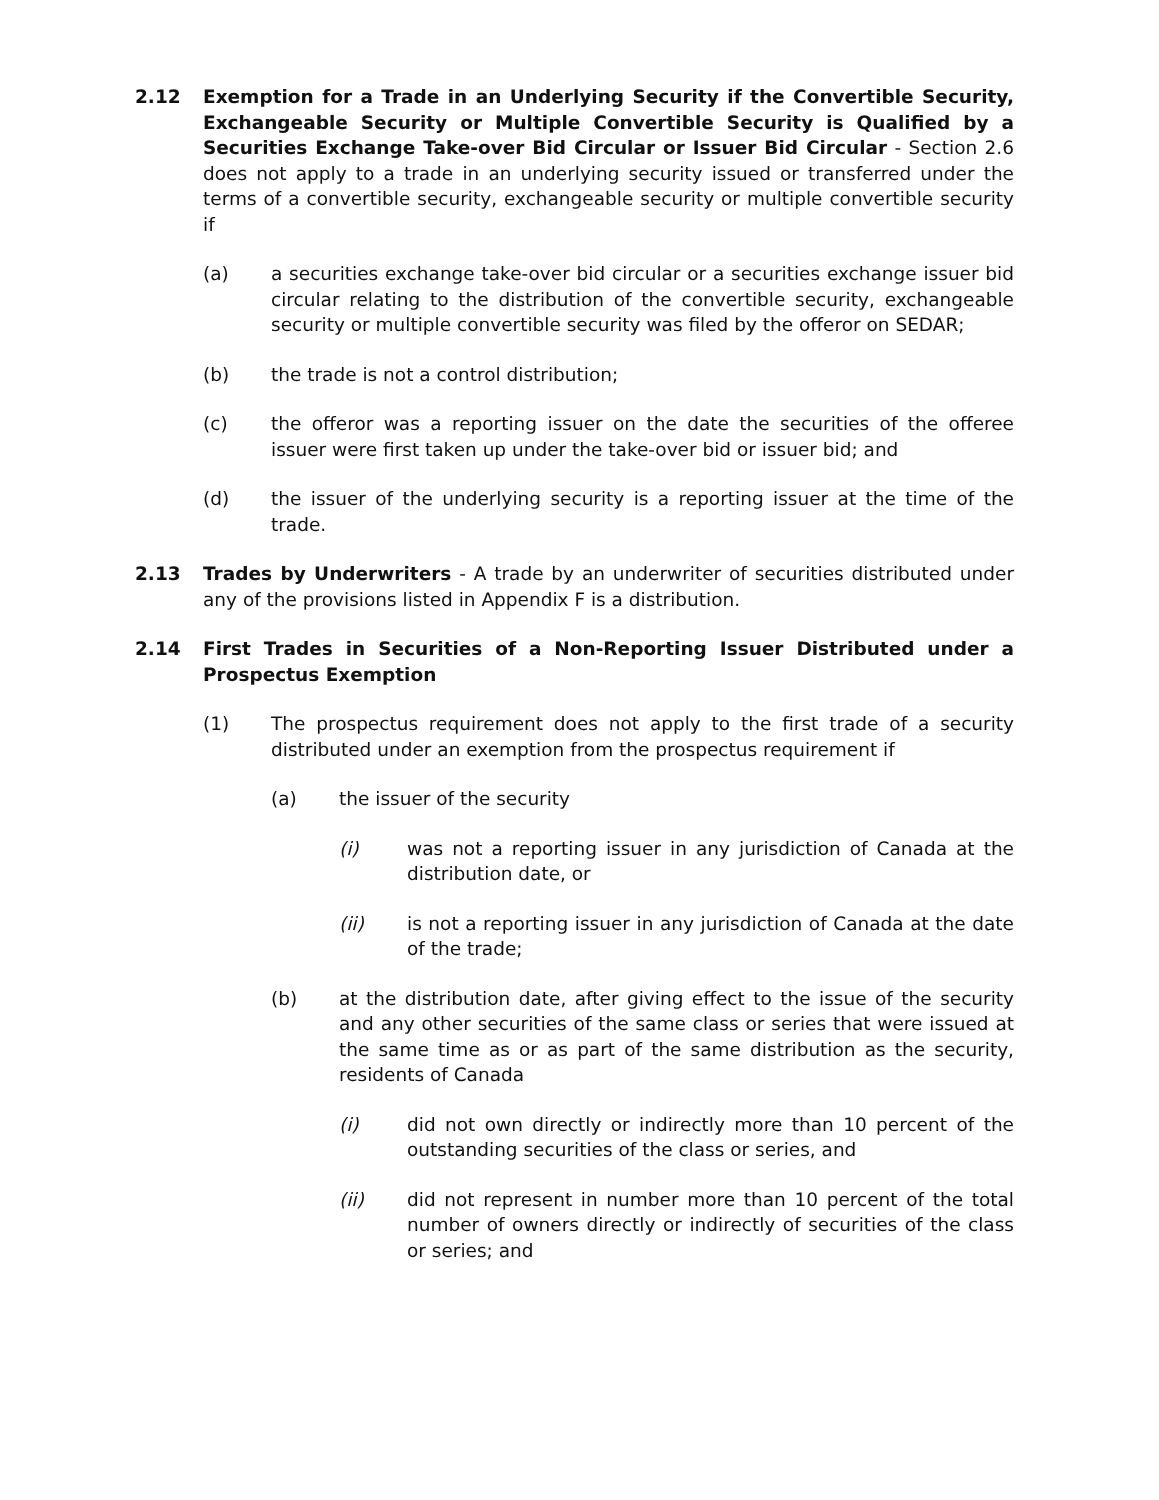2.12 Exemption for a Trade in an Underlying Security if the Convertible Security, Exchangeable Security or Multiple Convertible Security is Qualified by a Securities Exchange Take-over Bid Circular or Issuer Bid Circular - Section 2.6 does not apply to a trade in an underlying security issued or transferred under the terms of a convertible security, exchangeable security or multiple convertible security if
(a) a securities exchange take-over bid circular or a securities exchange issuer bid circular relating to the distribution of the convertible security, exchangeable security or multiple convertible security was filed by the offeror on SEDAR;
(b) the trade is not a control distribution;
(c) the offeror was a reporting issuer on the date the securities of the offeree issuer were first taken up under the take-over bid or issuer bid; and
(d) the issuer of the underlying security is a reporting issuer at the time of the trade.
2.13 Trades by Underwriters - A trade by an underwriter of securities distributed under any of the provisions listed in Appendix F is a distribution.
2.14 First Trades in Securities of a Non-Reporting Issuer Distributed under a Prospectus Exemption
(1) The prospectus requirement does not apply to the first trade of a security distributed under an exemption from the prospectus requirement if
(a) the issuer of the security
(i) was not a reporting issuer in any jurisdiction of Canada at the distribution date, or
(ii) is not a reporting issuer in any jurisdiction of Canada at the date of the trade;
(b) at the distribution date, after giving effect to the issue of the security and any other securities of the same class or series that were issued at the same time as or as part of the same distribution as the security, residents of Canada
(i) did not own directly or indirectly more than 10 percent of the outstanding securities of the class or series, and
(ii) did not represent in number more than 10 percent of the total number of owners directly or indirectly of securities of the class or series; and